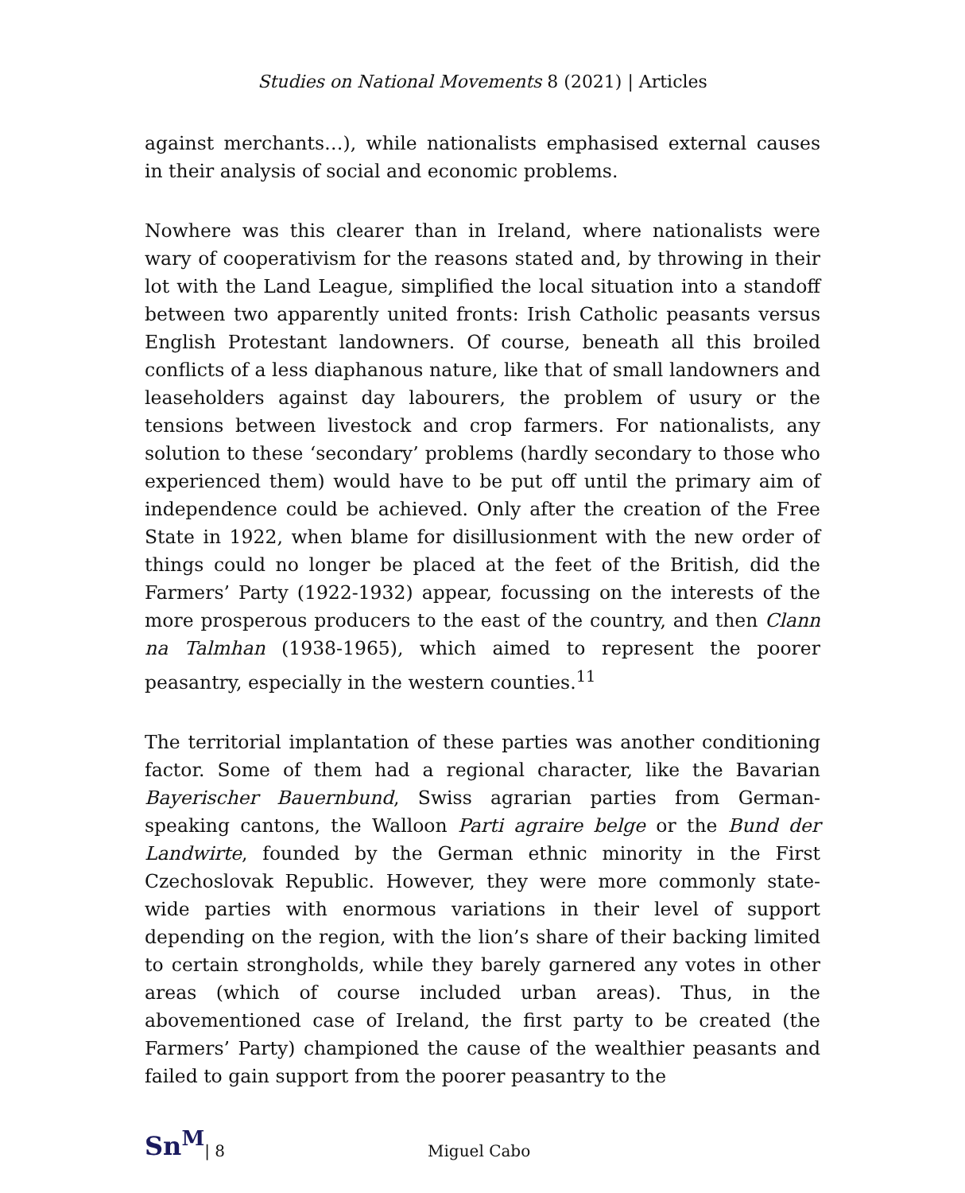Studies on National Movements 8 (2021) | Articles
against merchants…), while nationalists emphasised external causes in their analysis of social and economic problems.
Nowhere was this clearer than in Ireland, where nationalists were wary of cooperativism for the reasons stated and, by throwing in their lot with the Land League, simplified the local situation into a standoff between two apparently united fronts: Irish Catholic peasants versus English Protestant landowners. Of course, beneath all this broiled conflicts of a less diaphanous nature, like that of small landowners and leaseholders against day labourers, the problem of usury or the tensions between livestock and crop farmers. For nationalists, any solution to these ‘secondary’ problems (hardly secondary to those who experienced them) would have to be put off until the primary aim of independence could be achieved. Only after the creation of the Free State in 1922, when blame for disillusionment with the new order of things could no longer be placed at the feet of the British, did the Farmers’ Party (1922-1932) appear, focussing on the interests of the more prosperous producers to the east of the country, and then Clann na Talmhan (1938-1965), which aimed to represent the poorer peasantry, especially in the western counties.<sup>11</sup>
The territorial implantation of these parties was another conditioning factor. Some of them had a regional character, like the Bavarian Bayerischer Bauernbund, Swiss agrarian parties from German-speaking cantons, the Walloon Parti agraire belge or the Bund der Landwirte, founded by the German ethnic minority in the First Czechoslovak Republic. However, they were more commonly state-wide parties with enormous variations in their level of support depending on the region, with the lion’s share of their backing limited to certain strongholds, while they barely garnered any votes in other areas (which of course included urban areas). Thus, in the abovementioned case of Ireland, the first party to be created (the Farmers’ Party) championed the cause of the wealthier peasants and failed to gain support from the poorer peasantry to the
Sn<sup>M</sup> | 8 Miguel Cabo